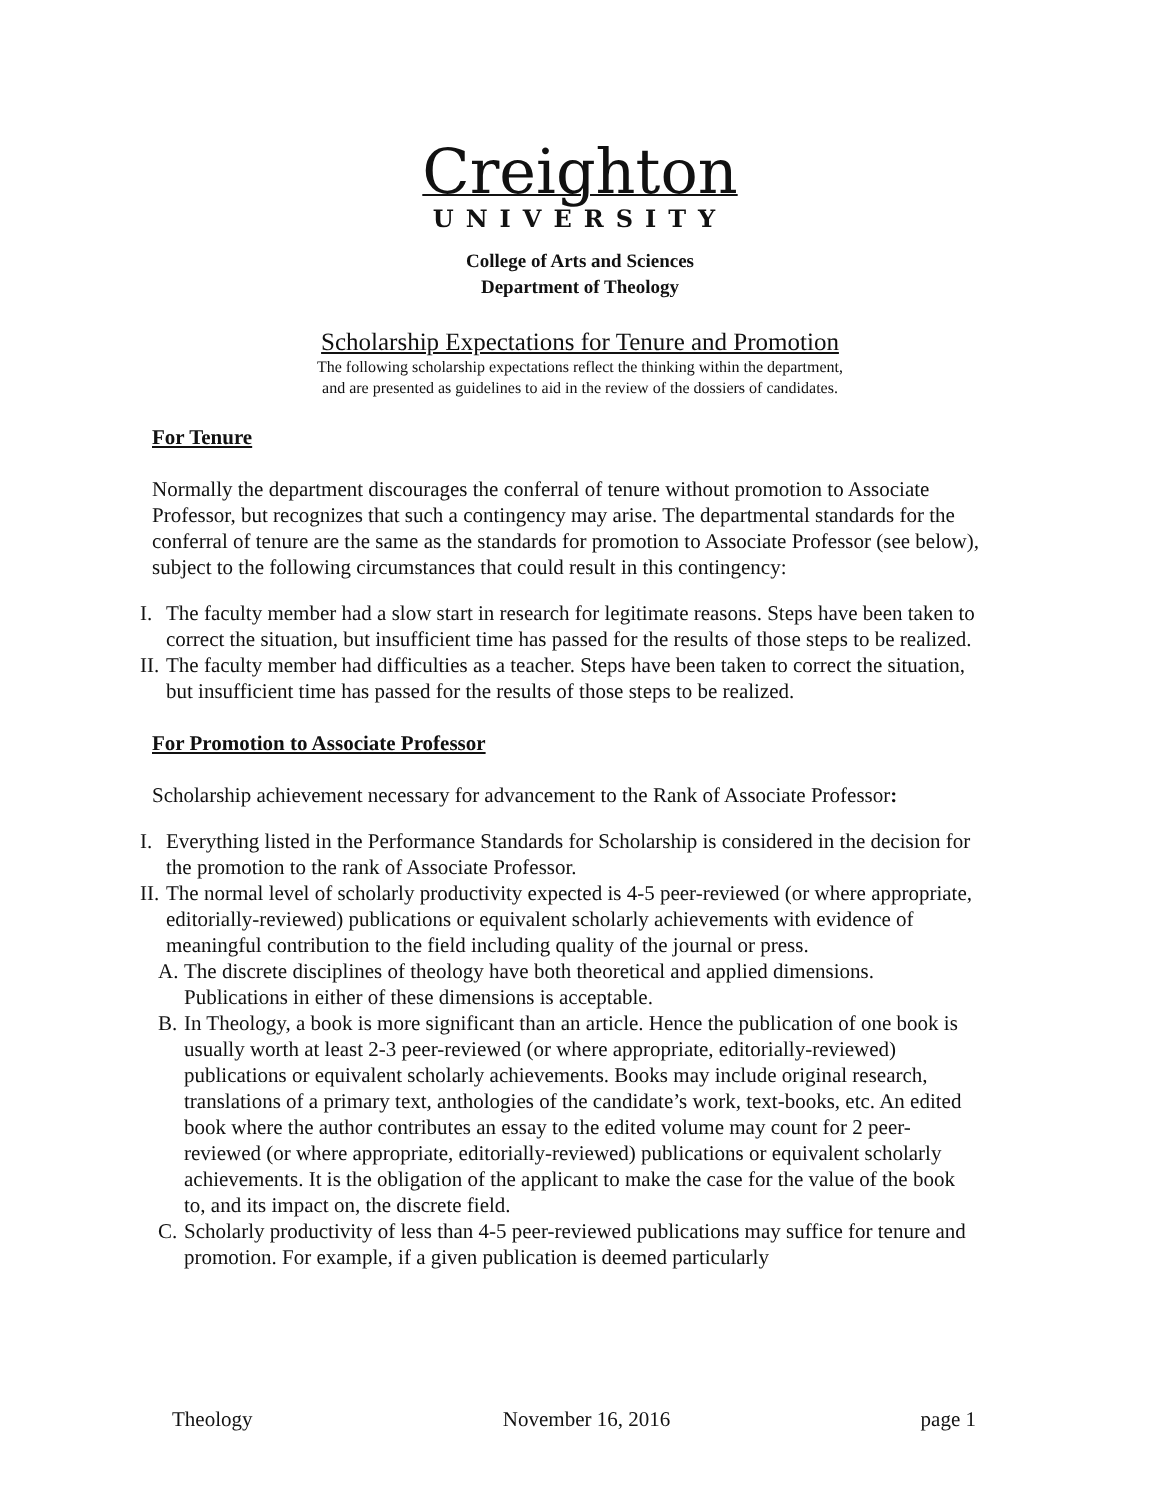Creighton
UNIVERSITY
College of Arts and Sciences
Department of Theology
Scholarship Expectations for Tenure and Promotion
The following scholarship expectations reflect the thinking within the department,
and are presented as guidelines to aid in the review of the dossiers of candidates.
For Tenure
Normally the department discourages the conferral of tenure without promotion to Associate Professor, but recognizes that such a contingency may arise. The departmental standards for the conferral of tenure are the same as the standards for promotion to Associate Professor (see below), subject to the following circumstances that could result in this contingency:
I. The faculty member had a slow start in research for legitimate reasons. Steps have been taken to correct the situation, but insufficient time has passed for the results of those steps to be realized.
II. The faculty member had difficulties as a teacher. Steps have been taken to correct the situation, but insufficient time has passed for the results of those steps to be realized.
For Promotion to Associate Professor
Scholarship achievement necessary for advancement to the Rank of Associate Professor:
I. Everything listed in the Performance Standards for Scholarship is considered in the decision for the promotion to the rank of Associate Professor.
II. The normal level of scholarly productivity expected is 4-5 peer-reviewed (or where appropriate, editorially-reviewed) publications or equivalent scholarly achievements with evidence of meaningful contribution to the field including quality of the journal or press.
A. The discrete disciplines of theology have both theoretical and applied dimensions. Publications in either of these dimensions is acceptable.
B. In Theology, a book is more significant than an article. Hence the publication of one book is usually worth at least 2-3 peer-reviewed (or where appropriate, editorially-reviewed) publications or equivalent scholarly achievements. Books may include original research, translations of a primary text, anthologies of the candidate’s work, text-books, etc. An edited book where the author contributes an essay to the edited volume may count for 2 peer-reviewed (or where appropriate, editorially-reviewed) publications or equivalent scholarly achievements. It is the obligation of the applicant to make the case for the value of the book to, and its impact on, the discrete field.
C. Scholarly productivity of less than 4-5 peer-reviewed publications may suffice for tenure and promotion. For example, if a given publication is deemed particularly
Theology November 16, 2016 page 1